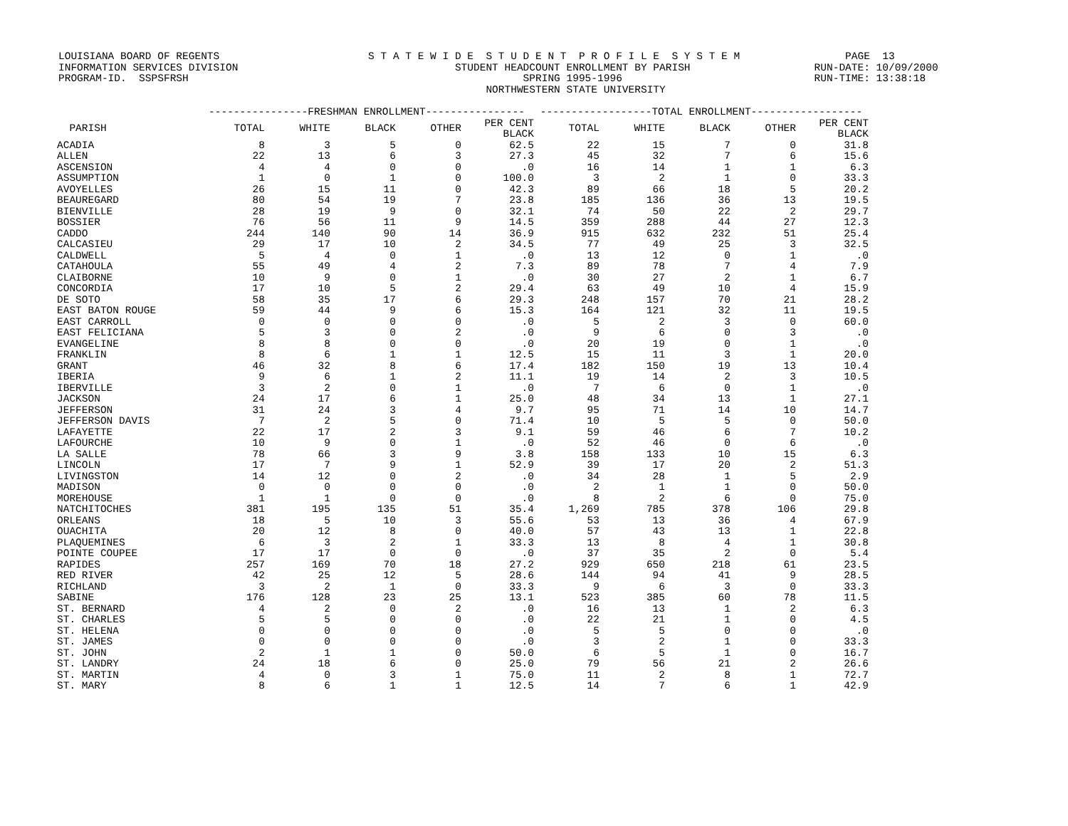LOUISIANA BOARD OF REGENTS S T A T E W I D E S T U D E N T P R O F I L E S Y S T E M PAGE 13 INFORMATION SERVICES DIVISION STUDENT HEADCOUNT ENROLLMENT BY PARISH RUN-DATE: 10/09/2000 PROGRAM-ID. SSPSFRSH SPRING 1995-1996 RUN-TIME: 13:38:18 NORTHWESTERN STATE UNIVERSITY
| | ----------------FRESHMAN ENROLLMENT---------------- | | | | | ------------------TOTAL ENROLLMENT------------------ | | | | |
| --- | --- | --- | --- | --- | --- | --- | --- | --- | --- | --- |
| PARISH | TOTAL | WHITE | BLACK | OTHER | PER CENT BLACK | TOTAL | WHITE | BLACK | OTHER | PER CENT BLACK |
| ACADIA | 8 | 3 | 5 | 0 | 62.5 | 22 | 15 | 7 | 0 | 31.8 |
| ALLEN | 22 | 13 | 6 | 3 | 27.3 | 45 | 32 | 7 | 6 | 15.6 |
| ASCENSION | 4 | 4 | 0 | 0 | .0 | 16 | 14 | 1 | 1 | 6.3 |
| ASSUMPTION | 1 | 0 | 1 | 0 | 100.0 | 3 | 2 | 1 | 0 | 33.3 |
| AVOYELLES | 26 | 15 | 11 | 0 | 42.3 | 89 | 66 | 18 | 5 | 20.2 |
| BEAUREGARD | 80 | 54 | 19 | 7 | 23.8 | 185 | 136 | 36 | 13 | 19.5 |
| BIENVILLE | 28 | 19 | 9 | 0 | 32.1 | 74 | 50 | 22 | 2 | 29.7 |
| BOSSIER | 76 | 56 | 11 | 9 | 14.5 | 359 | 288 | 44 | 27 | 12.3 |
| CADDO | 244 | 140 | 90 | 14 | 36.9 | 915 | 632 | 232 | 51 | 25.4 |
| CALCASIEU | 29 | 17 | 10 | 2 | 34.5 | 77 | 49 | 25 | 3 | 32.5 |
| CALDWELL | 5 | 4 | 0 | 1 | .0 | 13 | 12 | 0 | 1 | .0 |
| CATAHOULA | 55 | 49 | 4 | 2 | 7.3 | 89 | 78 | 7 | 4 | 7.9 |
| CLAIBORNE | 10 | 9 | 0 | 1 | .0 | 30 | 27 | 2 | 1 | 6.7 |
| CONCORDIA | 17 | 10 | 5 | 2 | 29.4 | 63 | 49 | 10 | 4 | 15.9 |
| DE SOTO | 58 | 35 | 17 | 6 | 29.3 | 248 | 157 | 70 | 21 | 28.2 |
| EAST BATON ROUGE | 59 | 44 | 9 | 6 | 15.3 | 164 | 121 | 32 | 11 | 19.5 |
| EAST CARROLL | 0 | 0 | 0 | 0 | .0 | 5 | 2 | 3 | 0 | 60.0 |
| EAST FELICIANA | 5 | 3 | 0 | 2 | .0 | 9 | 6 | 0 | 3 | .0 |
| EVANGELINE | 8 | 8 | 0 | 0 | .0 | 20 | 19 | 0 | 1 | .0 |
| FRANKLIN | 8 | 6 | 1 | 1 | 12.5 | 15 | 11 | 3 | 1 | 20.0 |
| GRANT | 46 | 32 | 8 | 6 | 17.4 | 182 | 150 | 19 | 13 | 10.4 |
| IBERIA | 9 | 6 | 1 | 2 | 11.1 | 19 | 14 | 2 | 3 | 10.5 |
| IBERVILLE | 3 | 2 | 0 | 1 | .0 | 7 | 6 | 0 | 1 | .0 |
| JACKSON | 24 | 17 | 6 | 1 | 25.0 | 48 | 34 | 13 | 1 | 27.1 |
| JEFFERSON | 31 | 24 | 3 | 4 | 9.7 | 95 | 71 | 14 | 10 | 14.7 |
| JEFFERSON DAVIS | 7 | 2 | 5 | 0 | 71.4 | 10 | 5 | 5 | 0 | 50.0 |
| LAFAYETTE | 22 | 17 | 2 | 3 | 9.1 | 59 | 46 | 6 | 7 | 10.2 |
| LAFOURCHE | 10 | 9 | 0 | 1 | .0 | 52 | 46 | 0 | 6 | .0 |
| LA SALLE | 78 | 66 | 3 | 9 | 3.8 | 158 | 133 | 10 | 15 | 6.3 |
| LINCOLN | 17 | 7 | 9 | 1 | 52.9 | 39 | 17 | 20 | 2 | 51.3 |
| LIVINGSTON | 14 | 12 | 0 | 2 | .0 | 34 | 28 | 1 | 5 | 2.9 |
| MADISON | 0 | 0 | 0 | 0 | .0 | 2 | 1 | 1 | 0 | 50.0 |
| MOREHOUSE | 1 | 1 | 0 | 0 | .0 | 8 | 2 | 6 | 0 | 75.0 |
| NATCHITOCHES | 381 | 195 | 135 | 51 | 35.4 | 1,269 | 785 | 378 | 106 | 29.8 |
| ORLEANS | 18 | 5 | 10 | 3 | 55.6 | 53 | 13 | 36 | 4 | 67.9 |
| OUACHITA | 20 | 12 | 8 | 0 | 40.0 | 57 | 43 | 13 | 1 | 22.8 |
| PLAQUEMINES | 6 | 3 | 2 | 1 | 33.3 | 13 | 8 | 4 | 1 | 30.8 |
| POINTE COUPEE | 17 | 17 | 0 | 0 | .0 | 37 | 35 | 2 | 0 | 5.4 |
| RAPIDES | 257 | 169 | 70 | 18 | 27.2 | 929 | 650 | 218 | 61 | 23.5 |
| RED RIVER | 42 | 25 | 12 | 5 | 28.6 | 144 | 94 | 41 | 9 | 28.5 |
| RICHLAND | 3 | 2 | 1 | 0 | 33.3 | 9 | 6 | 3 | 0 | 33.3 |
| SABINE | 176 | 128 | 23 | 25 | 13.1 | 523 | 385 | 60 | 78 | 11.5 |
| ST. BERNARD | 4 | 2 | 0 | 2 | .0 | 16 | 13 | 1 | 2 | 6.3 |
| ST. CHARLES | 5 | 5 | 0 | 0 | .0 | 22 | 21 | 1 | 0 | 4.5 |
| ST. HELENA | 0 | 0 | 0 | 0 | .0 | 5 | 5 | 0 | 0 | .0 |
| ST. JAMES | 0 | 0 | 0 | 0 | .0 | 3 | 2 | 1 | 0 | 33.3 |
| ST. JOHN | 2 | 1 | 1 | 0 | 50.0 | 6 | 5 | 1 | 0 | 16.7 |
| ST. LANDRY | 24 | 18 | 6 | 0 | 25.0 | 79 | 56 | 21 | 2 | 26.6 |
| ST. MARTIN | 4 | 0 | 3 | 1 | 75.0 | 11 | 2 | 8 | 1 | 72.7 |
| ST. MARY | 8 | 6 | 1 | 1 | 12.5 | 14 | 7 | 6 | 1 | 42.9 |